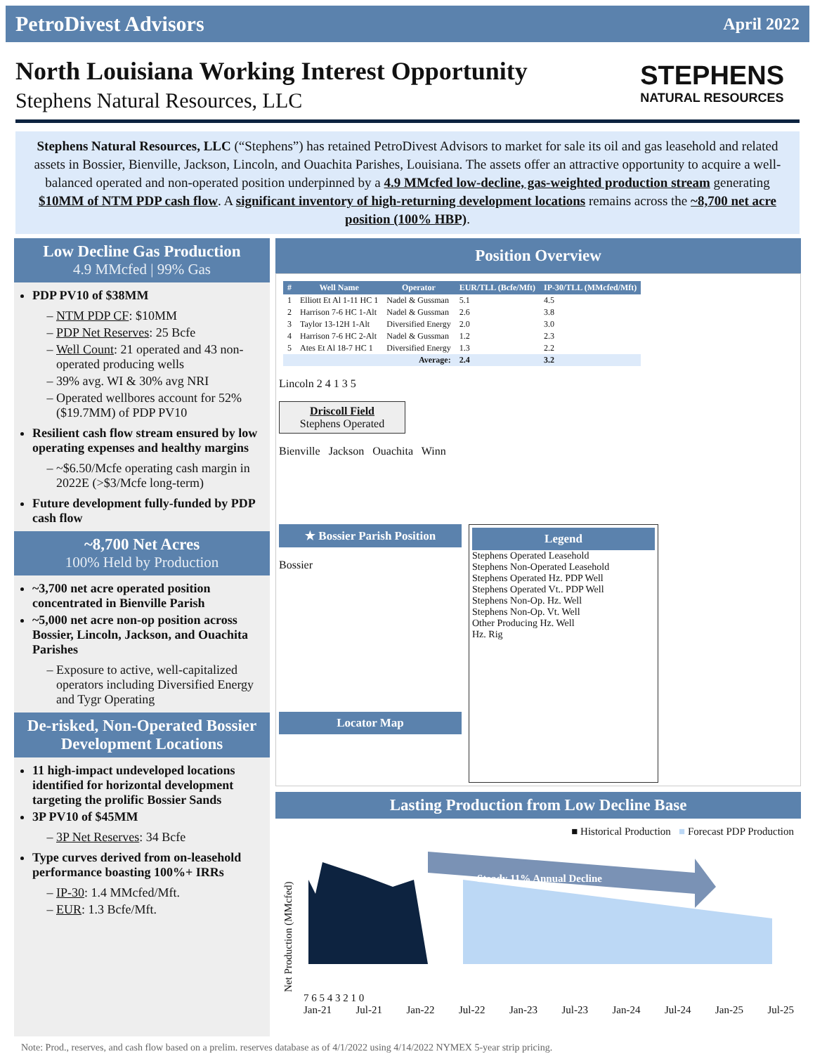PetroDivest Advisors April 2022
North Louisiana Working Interest Opportunity
Stephens Natural Resources, LLC
STEPHENS
NATURAL RESOURCES
Stephens Natural Resources, LLC (“Stephens”) has retained PetroDivest Advisors to market for sale its oil and gas leasehold and related assets in Bossier, Bienville, Jackson, Lincoln, and Ouachita Parishes, Louisiana. The assets offer an attractive opportunity to acquire a well-balanced operated and non-operated position underpinned by a 4.9 MMcfed low-decline, gas-weighted production stream generating $10MM of NTM PDP cash flow. A significant inventory of high-returning development locations remains across the ~8,700 net acre position (100% HBP).
Low Decline Gas Production
4.9 MMcfed | 99% Gas
PDP PV10 of $38MM
NTM PDP CF: $10MM
PDP Net Reserves: 25 Bcfe
Well Count: 21 operated and 43 non-operated producing wells
39% avg. WI & 30% avg NRI
Operated wellbores account for 52% ($19.7MM) of PDP PV10
Resilient cash flow stream ensured by low operating expenses and healthy margins
~$6.50/Mcfe operating cash margin in 2022E (>$3/Mcfe long-term)
Future development fully-funded by PDP cash flow
~8,700 Net Acres
100% Held by Production
~3,700 net acre operated position concentrated in Bienville Parish
~5,000 net acre non-op position across Bossier, Lincoln, Jackson, and Ouachita Parishes
Exposure to active, well-capitalized operators including Diversified Energy and Tygr Operating
De-risked, Non-Operated Bossier Development Locations
11 high-impact undeveloped locations identified for horizontal development targeting the prolific Bossier Sands
3P PV10 of $45MM
3P Net Reserves: 34 Bcfe
Type curves derived from on-leasehold performance boasting 100%+ IRRs
IP-30: 1.4 MMcfed/Mft.
EUR: 1.3 Bcfe/Mft.
Position Overview
| # | Well Name | Operator | EUR/TLL (Bcfe/Mft) | IP-30/TLL (MMcfed/Mft) |
| --- | --- | --- | --- | --- |
| 1 | Elliott Et Al 1-11 HC 1 | Nadel & Gussman | 5.1 | 4.5 |
| 2 | Harrison 7-6 HC 1-Alt | Nadel & Gussman | 2.6 | 3.8 |
| 3 | Taylor 13-12H 1-Alt | Diversified Energy | 2.0 | 3.0 |
| 4 | Harrison 7-6 HC 2-Alt | Nadel & Gussman | 1.2 | 2.3 |
| 5 | Ates Et Al 18-7 HC 1 | Diversified Energy | 1.3 | 2.2 |
| Average: | | | 2.4 | 3.2 |
Lincoln 2 4 1 3 5
Driscoll Field
Stephens Operated
Bienville Jackson Ouachita Winn
★ Bossier Parish Position
Bossier
Locator Map
Legend
Stephens Operated Leasehold
Stephens Non-Operated Leasehold
Stephens Operated Hz. PDP Well
Stephens Operated Vt.. PDP Well
Stephens Non-Op. Hz. Well
Stephens Non-Op. Vt. Well
Other Producing Hz. Well
Hz. Rig
Lasting Production from Low Decline Base
■ Historical Production ■ Forecast PDP Production
Net Production (MMcfed)
Steady 11% Annual Decline
7 6 5 4 3 2 1 0
Jan-21 Jul-21 Jan-22 Jul-22 Jan-23 Jul-23 Jan-24 Jul-24 Jan-25 Jul-25
Note: Prod., reserves, and cash flow based on a prelim. reserves database as of 4/1/2022 using 4/14/2022 NYMEX 5-year strip pricing.